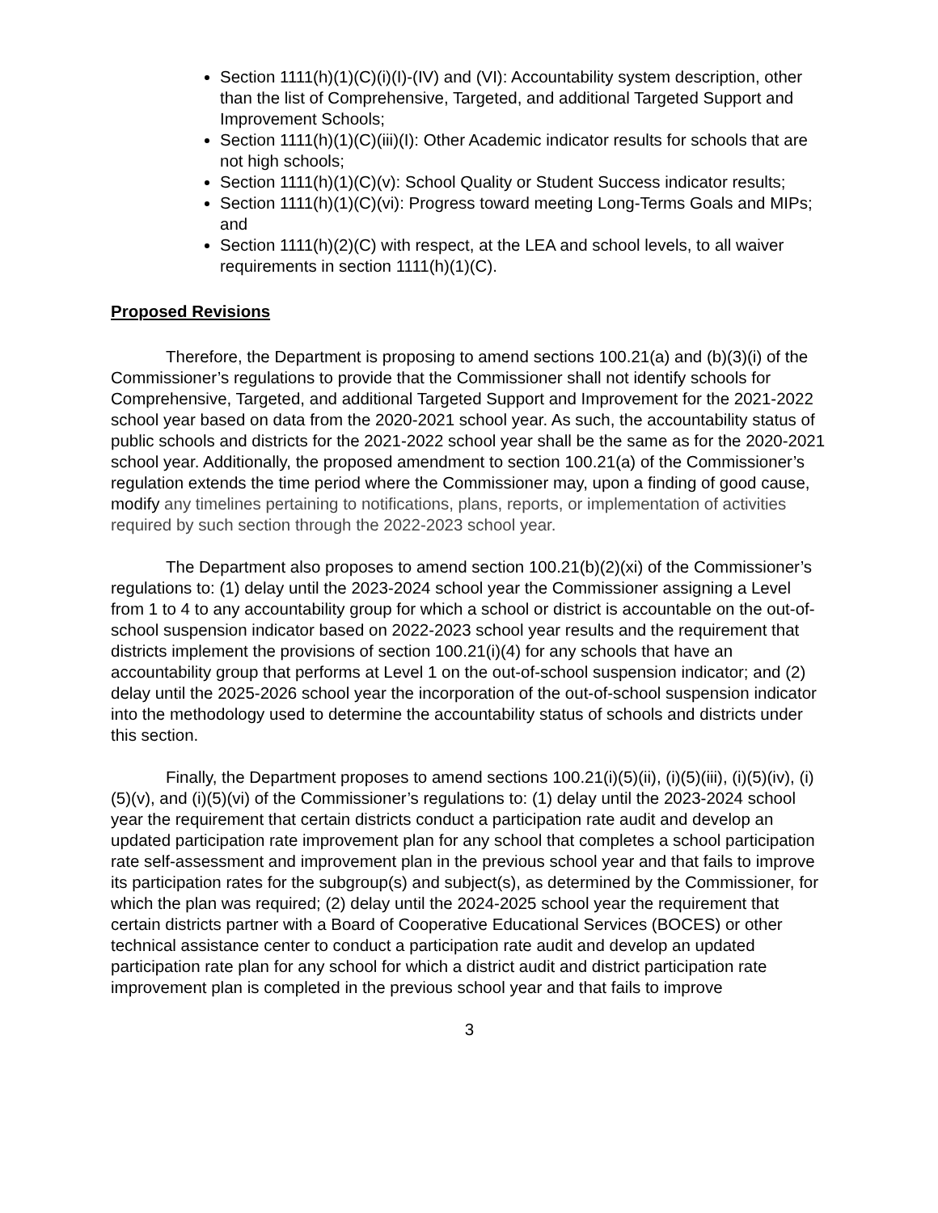Section 1111(h)(1)(C)(i)(I)-(IV) and (VI): Accountability system description, other than the list of Comprehensive, Targeted, and additional Targeted Support and Improvement Schools;
Section 1111(h)(1)(C)(iii)(I): Other Academic indicator results for schools that are not high schools;
Section 1111(h)(1)(C)(v): School Quality or Student Success indicator results;
Section 1111(h)(1)(C)(vi): Progress toward meeting Long-Terms Goals and MIPs; and
Section 1111(h)(2)(C) with respect, at the LEA and school levels, to all waiver requirements in section 1111(h)(1)(C).
Proposed Revisions
Therefore, the Department is proposing to amend sections 100.21(a) and (b)(3)(i) of the Commissioner’s regulations to provide that the Commissioner shall not identify schools for Comprehensive, Targeted, and additional Targeted Support and Improvement for the 2021-2022 school year based on data from the 2020-2021 school year. As such, the accountability status of public schools and districts for the 2021-2022 school year shall be the same as for the 2020-2021 school year. Additionally, the proposed amendment to section 100.21(a) of the Commissioner’s regulation extends the time period where the Commissioner may, upon a finding of good cause, modify any timelines pertaining to notifications, plans, reports, or implementation of activities required by such section through the 2022-2023 school year.
The Department also proposes to amend section 100.21(b)(2)(xi) of the Commissioner’s regulations to: (1) delay until the 2023-2024 school year the Commissioner assigning a Level from 1 to 4 to any accountability group for which a school or district is accountable on the out-of-school suspension indicator based on 2022-2023 school year results and the requirement that districts implement the provisions of section 100.21(i)(4) for any schools that have an accountability group that performs at Level 1 on the out-of-school suspension indicator; and (2) delay until the 2025-2026 school year the incorporation of the out-of-school suspension indicator into the methodology used to determine the accountability status of schools and districts under this section.
Finally, the Department proposes to amend sections 100.21(i)(5)(ii), (i)(5)(iii), (i)(5)(iv), (i)(5)(v), and (i)(5)(vi) of the Commissioner’s regulations to: (1) delay until the 2023-2024 school year the requirement that certain districts conduct a participation rate audit and develop an updated participation rate improvement plan for any school that completes a school participation rate self-assessment and improvement plan in the previous school year and that fails to improve its participation rates for the subgroup(s) and subject(s), as determined by the Commissioner, for which the plan was required; (2) delay until the 2024-2025 school year the requirement that certain districts partner with a Board of Cooperative Educational Services (BOCES) or other technical assistance center to conduct a participation rate audit and develop an updated participation rate plan for any school for which a district audit and district participation rate improvement plan is completed in the previous school year and that fails to improve
3